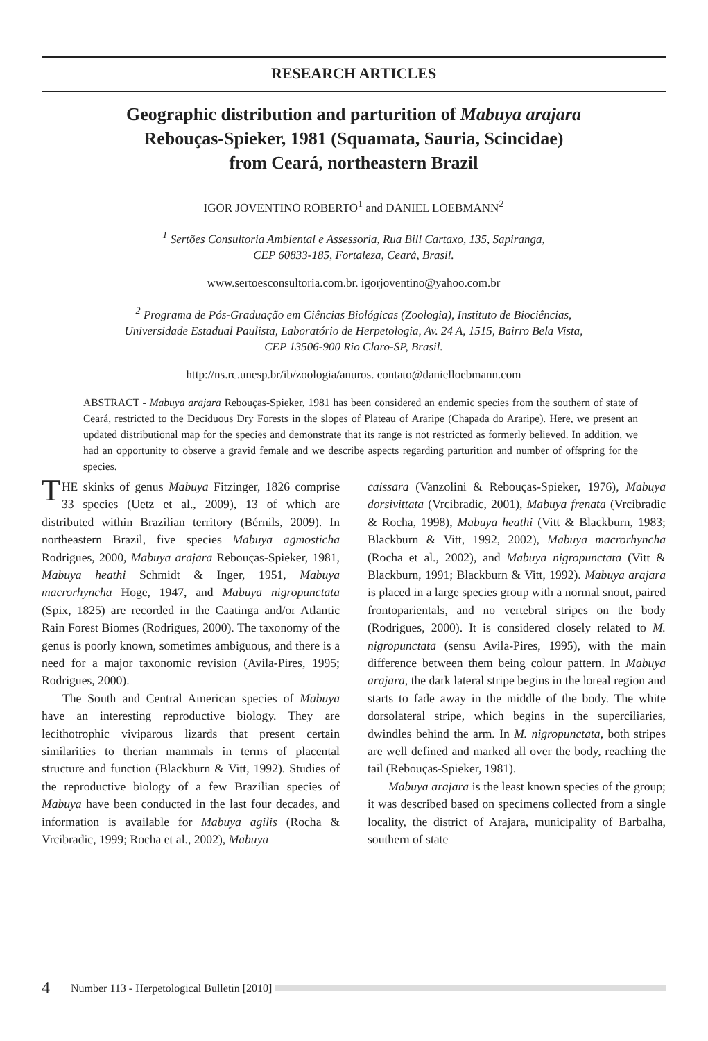RESEARCH ARTICLES
Geographic distribution and parturition of Mabuya arajara
Rebouças-Spieker, 1981 (Squamata, Sauria, Scincidae)
from Ceará, northeastern Brazil
IGOR JOVENTINO ROBERTO<sup>1</sup> and DANIEL LOEBMANN<sup>2</sup>
<sup>1</sup> Sertões Consultoria Ambiental e Assessoria, Rua Bill Cartaxo, 135, Sapiranga,
CEP 60833-185, Fortaleza, Ceará, Brasil.
www.sertoesconsultoria.com.br. igorjoventino@yahoo.com.br
<sup>2</sup> Programa de Pós-Graduação em Ciências Biológicas (Zoologia), Instituto de Biociências,
Universidade Estadual Paulista, Laboratório de Herpetologia, Av. 24 A, 1515, Bairro Bela Vista,
CEP 13506-900 Rio Claro-SP, Brasil.
http://ns.rc.unesp.br/ib/zoologia/anuros. contato@danielloebmann.com
ABSTRACT - Mabuya arajara Rebouças-Spieker, 1981 has been considered an endemic species from the southern of state of Ceará, restricted to the Deciduous Dry Forests in the slopes of Plateau of Araripe (Chapada do Araripe). Here, we present an updated distributional map for the species and demonstrate that its range is not restricted as formerly believed. In addition, we had an opportunity to observe a gravid female and we describe aspects regarding parturition and number of offspring for the species.
THE skinks of genus Mabuya Fitzinger, 1826 comprise 33 species (Uetz et al., 2009), 13 of which are distributed within Brazilian territory (Bérnils, 2009). In northeastern Brazil, five species Mabuya agmosticha Rodrigues, 2000, Mabuya arajara Rebouças-Spieker, 1981, Mabuya heathi Schmidt & Inger, 1951, Mabuya macrorhyncha Hoge, 1947, and Mabuya nigropunctata (Spix, 1825) are recorded in the Caatinga and/or Atlantic Rain Forest Biomes (Rodrigues, 2000). The taxonomy of the genus is poorly known, sometimes ambiguous, and there is a need for a major taxonomic revision (Avila-Pires, 1995; Rodrigues, 2000).
The South and Central American species of Mabuya have an interesting reproductive biology. They are lecithotrophic viviparous lizards that present certain similarities to therian mammals in terms of placental structure and function (Blackburn & Vitt, 1992). Studies of the reproductive biology of a few Brazilian species of Mabuya have been conducted in the last four decades, and information is available for Mabuya agilis (Rocha & Vrcibradic, 1999; Rocha et al., 2002), Mabuya
caissara (Vanzolini & Rebouças-Spieker, 1976), Mabuya dorsivittata (Vrcibradic, 2001), Mabuya frenata (Vrcibradic & Rocha, 1998), Mabuya heathi (Vitt & Blackburn, 1983; Blackburn & Vitt, 1992, 2002), Mabuya macrorhyncha (Rocha et al., 2002), and Mabuya nigropunctata (Vitt & Blackburn, 1991; Blackburn & Vitt, 1992). Mabuya arajara is placed in a large species group with a normal snout, paired frontoparientals, and no vertebral stripes on the body (Rodrigues, 2000). It is considered closely related to M. nigropunctata (sensu Avila-Pires, 1995), with the main difference between them being colour pattern. In Mabuya arajara, the dark lateral stripe begins in the loreal region and starts to fade away in the middle of the body. The white dorsolateral stripe, which begins in the superciliaries, dwindles behind the arm. In M. nigropunctata, both stripes are well defined and marked all over the body, reaching the tail (Rebouças-Spieker, 1981).
Mabuya arajara is the least known species of the group; it was described based on specimens collected from a single locality, the district of Arajara, municipality of Barbalha, southern of state
4 Number 113 - Herpetological Bulletin [2010]